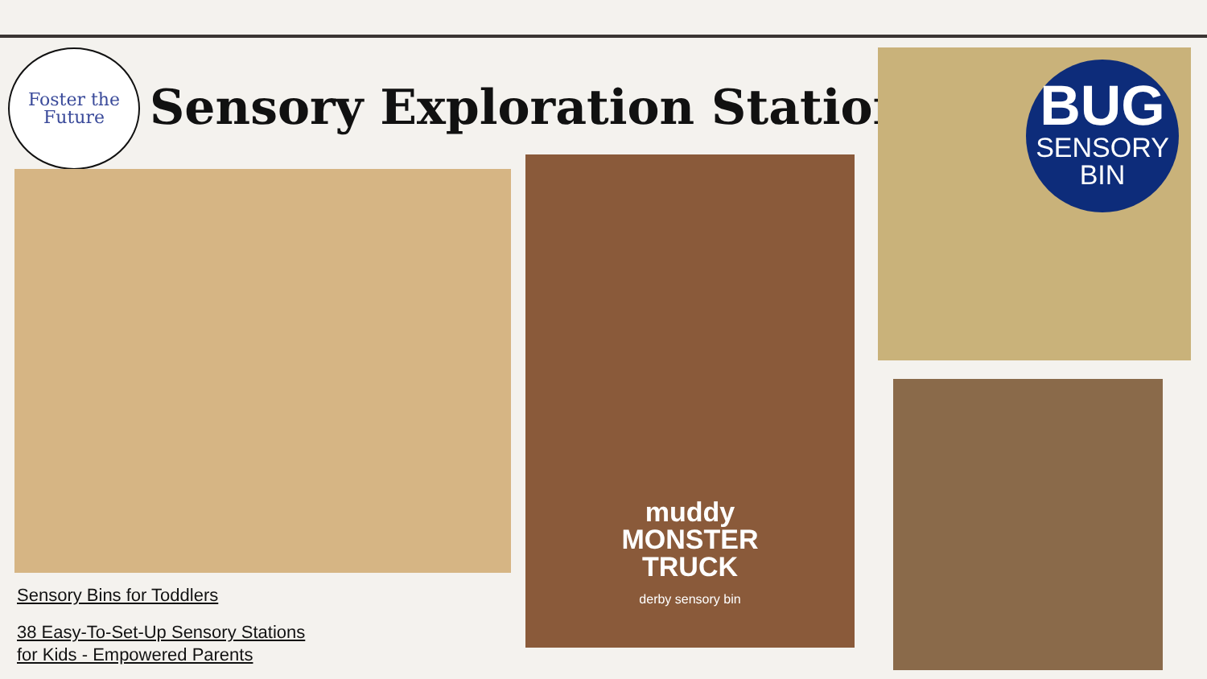Foster the
Future
Sensory Exploration Stations
muddy
MONSTER
TRUCK
derby sensory bin
BUG
SENSORY
BIN
Sensory Bins for Toddlers
38 Easy-To-Set-Up Sensory Stations
for Kids - Empowered Parents